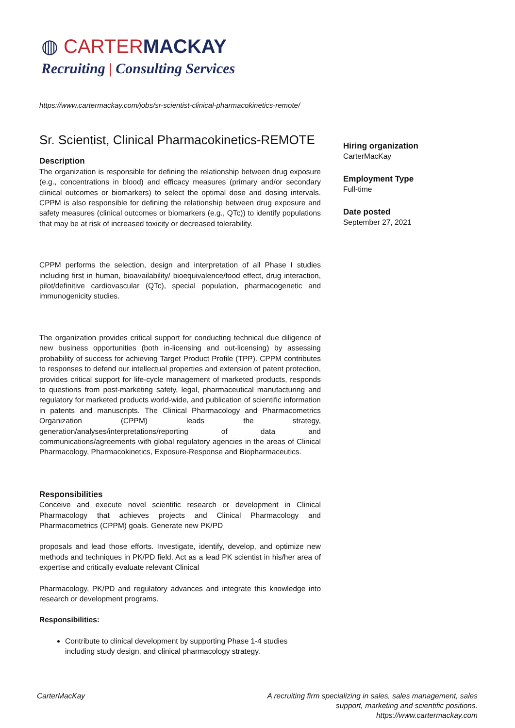◍ CARTERMACKAY
Recruiting | Consulting Services
https://www.cartermackay.com/jobs/sr-scientist-clinical-pharmacokinetics-remote/
Sr. Scientist, Clinical Pharmacokinetics-REMOTE
Description
The organization is responsible for defining the relationship between drug exposure (e.g., concentrations in blood) and efficacy measures (primary and/or secondary clinical outcomes or biomarkers) to select the optimal dose and dosing intervals. CPPM is also responsible for defining the relationship between drug exposure and safety measures (clinical outcomes or biomarkers (e.g., QTc)) to identify populations that may be at risk of increased toxicity or decreased tolerability.
CPPM performs the selection, design and interpretation of all Phase I studies including first in human, bioavailability/ bioequivalence/food effect, drug interaction, pilot/definitive cardiovascular (QTc), special population, pharmacogenetic and immunogenicity studies.
The organization provides critical support for conducting technical due diligence of new business opportunities (both in-licensing and out-licensing) by assessing probability of success for achieving Target Product Profile (TPP). CPPM contributes to responses to defend our intellectual properties and extension of patent protection, provides critical support for life-cycle management of marketed products, responds to questions from post-marketing safety, legal, pharmaceutical manufacturing and regulatory for marketed products world-wide, and publication of scientific information in patents and manuscripts. The Clinical Pharmacology and Pharmacometrics Organization (CPPM) leads the strategy, generation/analyses/interpretations/reporting of data and communications/agreements with global regulatory agencies in the areas of Clinical Pharmacology, Pharmacokinetics, Exposure-Response and Biopharmaceutics.
Responsibilities
Conceive and execute novel scientific research or development in Clinical Pharmacology that achieves projects and Clinical Pharmacology and Pharmacometrics (CPPM) goals. Generate new PK/PD
proposals and lead those efforts. Investigate, identify, develop, and optimize new methods and techniques in PK/PD field. Act as a lead PK scientist in his/her area of expertise and critically evaluate relevant Clinical
Pharmacology, PK/PD and regulatory advances and integrate this knowledge into research or development programs.
Responsibilities:
Contribute to clinical development by supporting Phase 1-4 studies including study design, and clinical pharmacology strategy.
Hiring organization
CarterMacKay
Employment Type
Full-time
Date posted
September 27, 2021
CarterMacKay
A recruiting firm specializing in sales, sales management, sales
support, marketing and scientific positions.
https://www.cartermackay.com